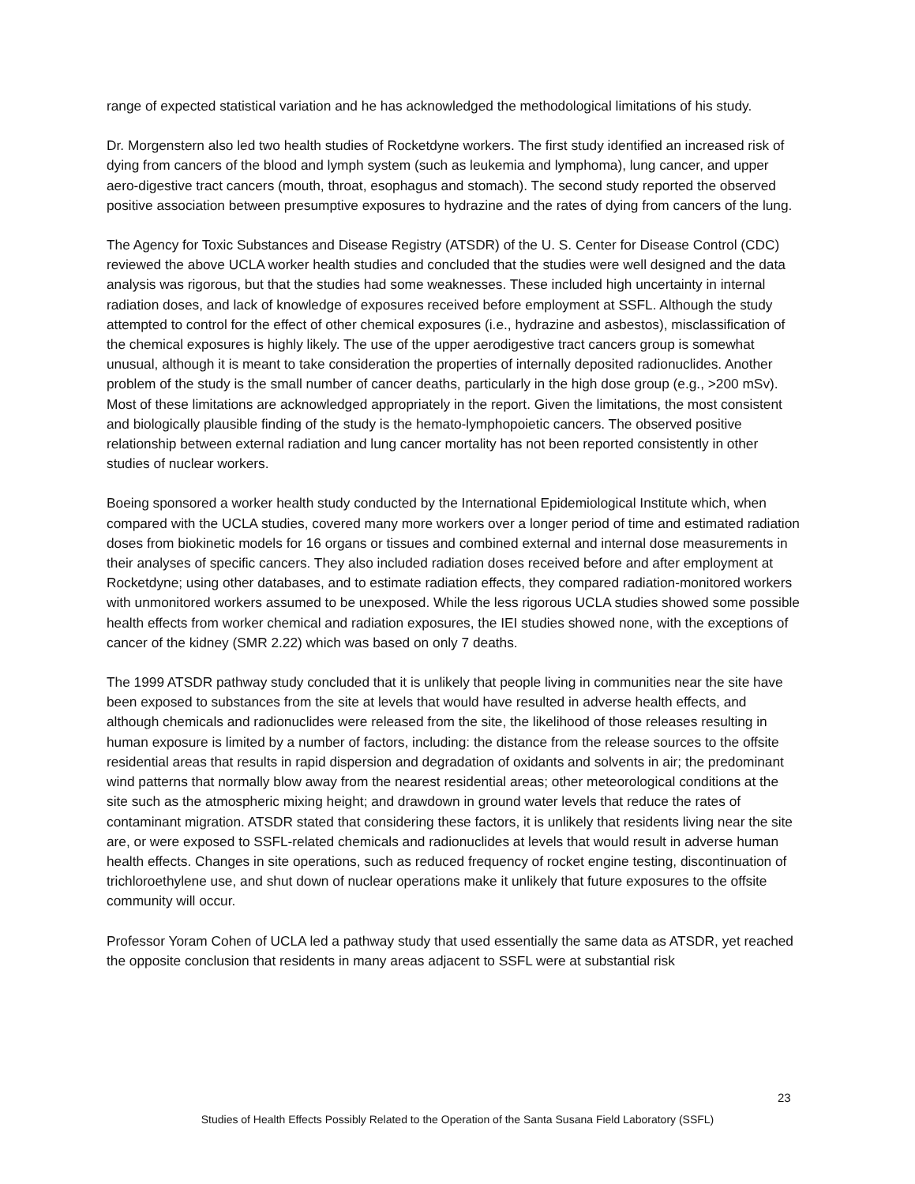range of expected statistical variation and he has acknowledged the methodological limitations of his study.
Dr. Morgenstern also led two health studies of Rocketdyne workers. The first study identified an increased risk of dying from cancers of the blood and lymph system (such as leukemia and lymphoma), lung cancer, and upper aero-digestive tract cancers (mouth, throat, esophagus and stomach). The second study reported the observed positive association between presumptive exposures to hydrazine and the rates of dying from cancers of the lung.
The Agency for Toxic Substances and Disease Registry (ATSDR) of the U. S. Center for Disease Control (CDC) reviewed the above UCLA worker health studies and concluded that the studies were well designed and the data analysis was rigorous, but that the studies had some weaknesses. These included high uncertainty in internal radiation doses, and lack of knowledge of exposures received before employment at SSFL. Although the study attempted to control for the effect of other chemical exposures (i.e., hydrazine and asbestos), misclassification of the chemical exposures is highly likely. The use of the upper aerodigestive tract cancers group is somewhat unusual, although it is meant to take consideration the properties of internally deposited radionuclides. Another problem of the study is the small number of cancer deaths, particularly in the high dose group (e.g., >200 mSv). Most of these limitations are acknowledged appropriately in the report. Given the limitations, the most consistent and biologically plausible finding of the study is the hemato-lymphopoietic cancers. The observed positive relationship between external radiation and lung cancer mortality has not been reported consistently in other studies of nuclear workers.
Boeing sponsored a worker health study conducted by the International Epidemiological Institute which, when compared with the UCLA studies, covered many more workers over a longer period of time and estimated radiation doses from biokinetic models for 16 organs or tissues and combined external and internal dose measurements in their analyses of specific cancers. They also included radiation doses received before and after employment at Rocketdyne; using other databases, and to estimate radiation effects, they compared radiation-monitored workers with unmonitored workers assumed to be unexposed. While the less rigorous UCLA studies showed some possible health effects from worker chemical and radiation exposures, the IEI studies showed none, with the exceptions of cancer of the kidney (SMR 2.22) which was based on only 7 deaths.
The 1999 ATSDR pathway study concluded that it is unlikely that people living in communities near the site have been exposed to substances from the site at levels that would have resulted in adverse health effects, and although chemicals and radionuclides were released from the site, the likelihood of those releases resulting in human exposure is limited by a number of factors, including: the distance from the release sources to the offsite residential areas that results in rapid dispersion and degradation of oxidants and solvents in air; the predominant wind patterns that normally blow away from the nearest residential areas; other meteorological conditions at the site such as the atmospheric mixing height; and drawdown in ground water levels that reduce the rates of contaminant migration. ATSDR stated that considering these factors, it is unlikely that residents living near the site are, or were exposed to SSFL-related chemicals and radionuclides at levels that would result in adverse human health effects. Changes in site operations, such as reduced frequency of rocket engine testing, discontinuation of trichloroethylene use, and shut down of nuclear operations make it unlikely that future exposures to the offsite community will occur.
Professor Yoram Cohen of UCLA led a pathway study that used essentially the same data as ATSDR, yet reached the opposite conclusion that residents in many areas adjacent to SSFL were at substantial risk
23
Studies of Health Effects Possibly Related to the Operation of the Santa Susana Field Laboratory (SSFL)